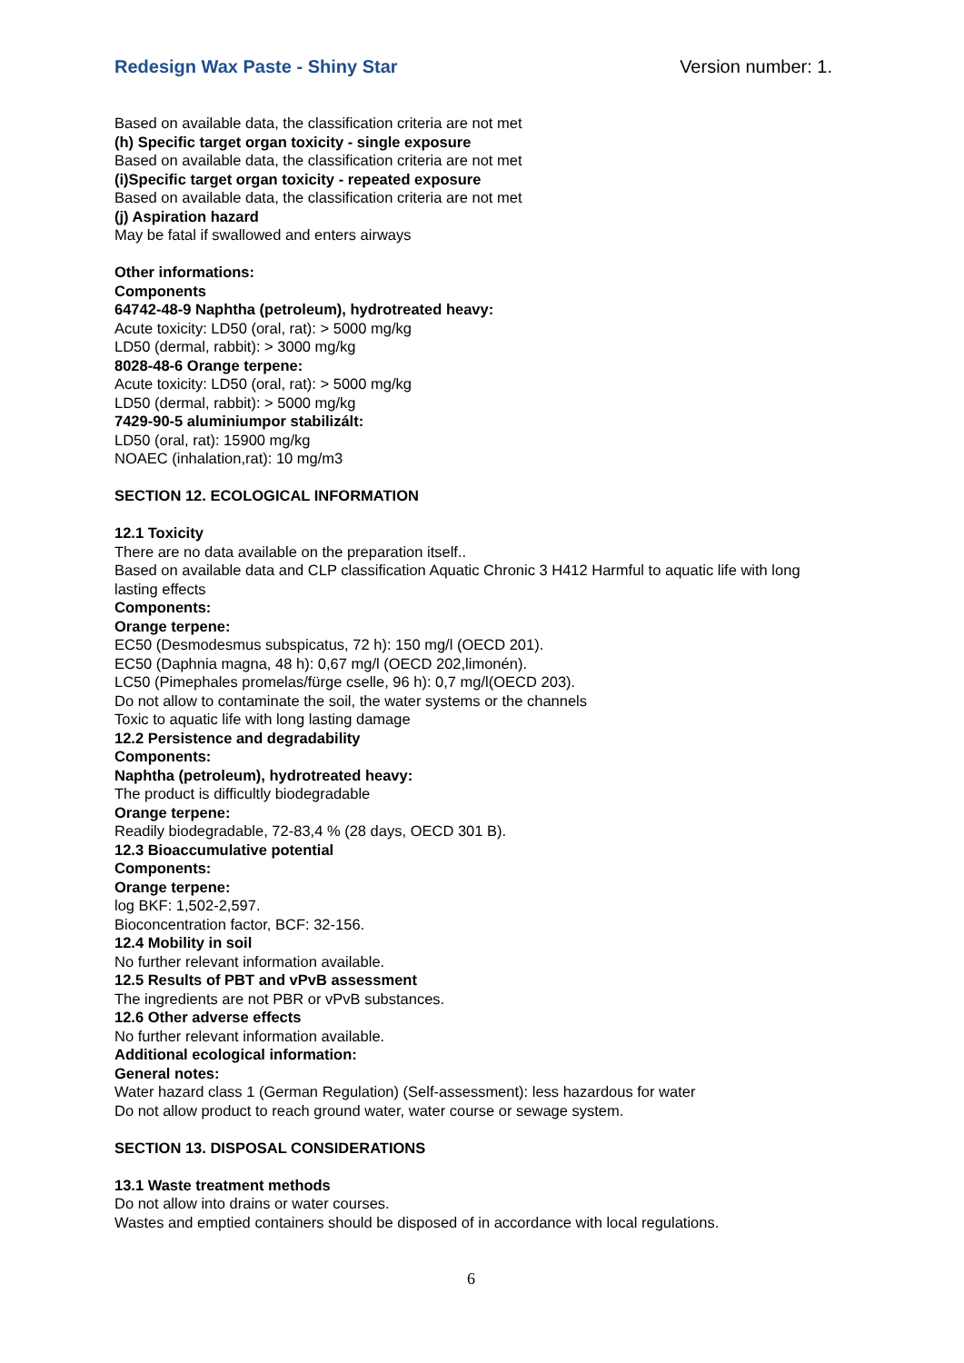Redesign Wax Paste - Shiny Star Version number: 1.
Based on available data, the classification criteria are not met
(h) Specific target organ toxicity - single exposure
Based on available data, the classification criteria are not met
(i)Specific target organ toxicity - repeated exposure
Based on available data, the classification criteria are not met
(j) Aspiration hazard
May be fatal if swallowed and enters airways
Other informations:
Components
64742-48-9 Naphtha (petroleum), hydrotreated heavy:
Acute toxicity: LD50 (oral, rat): > 5000 mg/kg
LD50 (dermal, rabbit): > 3000 mg/kg
8028-48-6 Orange terpene:
Acute toxicity: LD50 (oral, rat): > 5000 mg/kg
LD50 (dermal, rabbit): > 5000 mg/kg
7429-90-5 aluminiumpor stabilizált:
LD50 (oral, rat): 15900 mg/kg
NOAEC (inhalation,rat): 10 mg/m3
SECTION 12. ECOLOGICAL INFORMATION
12.1 Toxicity
There are no data available on the preparation itself..
Based on available data and CLP classification Aquatic Chronic 3 H412 Harmful to aquatic life with long lasting effects
Components:
Orange terpene:
EC50 (Desmodesmus subspicatus, 72 h): 150 mg/l (OECD 201).
EC50 (Daphnia magna, 48 h): 0,67 mg/l (OECD 202,limonén).
LC50 (Pimephales promelas/fürge cselle, 96 h): 0,7 mg/l(OECD 203).
Do not allow to contaminate the soil, the water systems or the channels
Toxic to aquatic life with long lasting damage
12.2 Persistence and degradability
Components:
Naphtha (petroleum), hydrotreated heavy:
The product is difficultly biodegradable
Orange terpene:
Readily biodegradable, 72-83,4 % (28 days, OECD 301 B).
12.3 Bioaccumulative potential
Components:
Orange terpene:
log BKF: 1,502-2,597.
Bioconcentration factor, BCF: 32-156.
12.4 Mobility in soil
No further relevant information available.
12.5 Results of PBT and vPvB assessment
The ingredients are not PBR or vPvB substances.
12.6 Other adverse effects
No further relevant information available.
Additional ecological information:
General notes:
Water hazard class 1 (German Regulation) (Self-assessment): less hazardous for water
Do not allow product to reach ground water, water course or sewage system.
SECTION 13. DISPOSAL CONSIDERATIONS
13.1 Waste treatment methods
Do not allow into drains or water courses.
Wastes and emptied containers should be disposed of in accordance with local regulations.
6